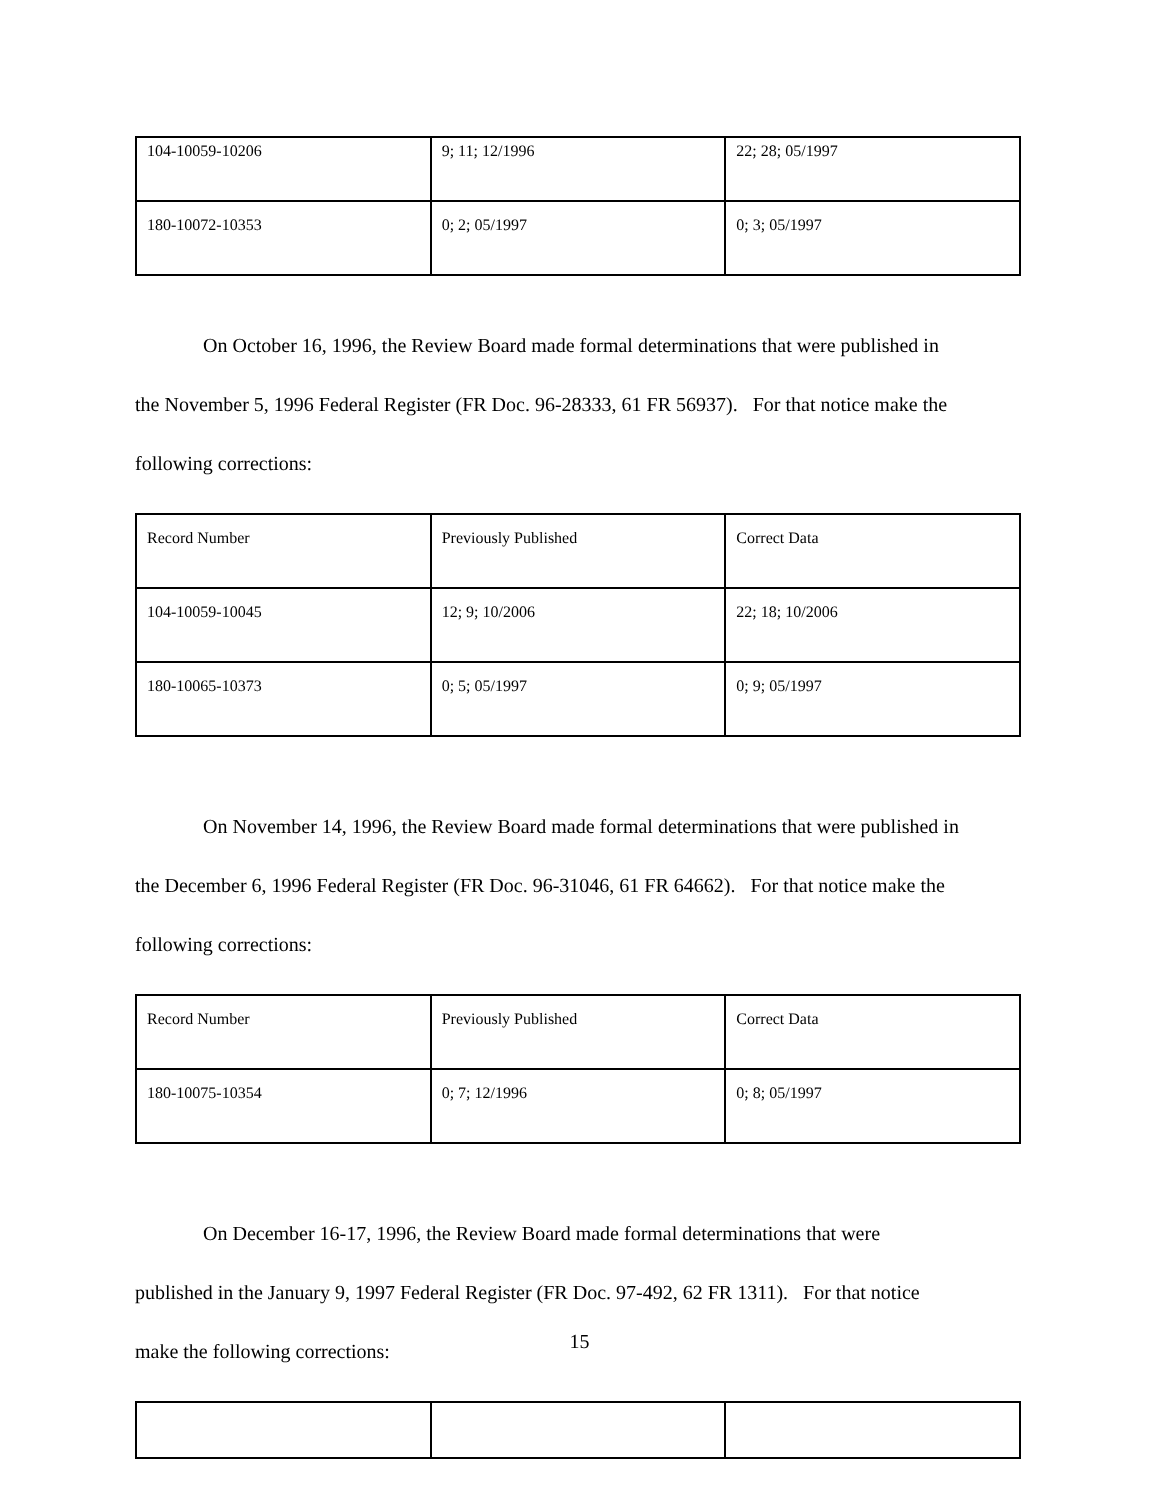| 104-10059-10206 | 9; 11; 12/1996 | 22; 28; 05/1997 |
| 180-10072-10353 | 0; 2; 05/1997 | 0; 3; 05/1997 |
On October 16, 1996, the Review Board made formal determinations that were published in
the November 5, 1996 Federal Register (FR Doc. 96-28333, 61 FR 56937). For that notice make the
following corrections:
| Record Number | Previously Published | Correct Data |
| 104-10059-10045 | 12; 9; 10/2006 | 22; 18; 10/2006 |
| 180-10065-10373 | 0; 5; 05/1997 | 0; 9; 05/1997 |
On November 14, 1996, the Review Board made formal determinations that were published in
the December 6, 1996 Federal Register (FR Doc. 96-31046, 61 FR 64662). For that notice make the
following corrections:
| Record Number | Previously Published | Correct Data |
| 180-10075-10354 | 0; 7; 12/1996 | 0; 8; 05/1997 |
On December 16-17, 1996, the Review Board made formal determinations that were
published in the January 9, 1997 Federal Register (FR Doc. 97-492, 62 FR 1311). For that notice
make the following corrections:
15